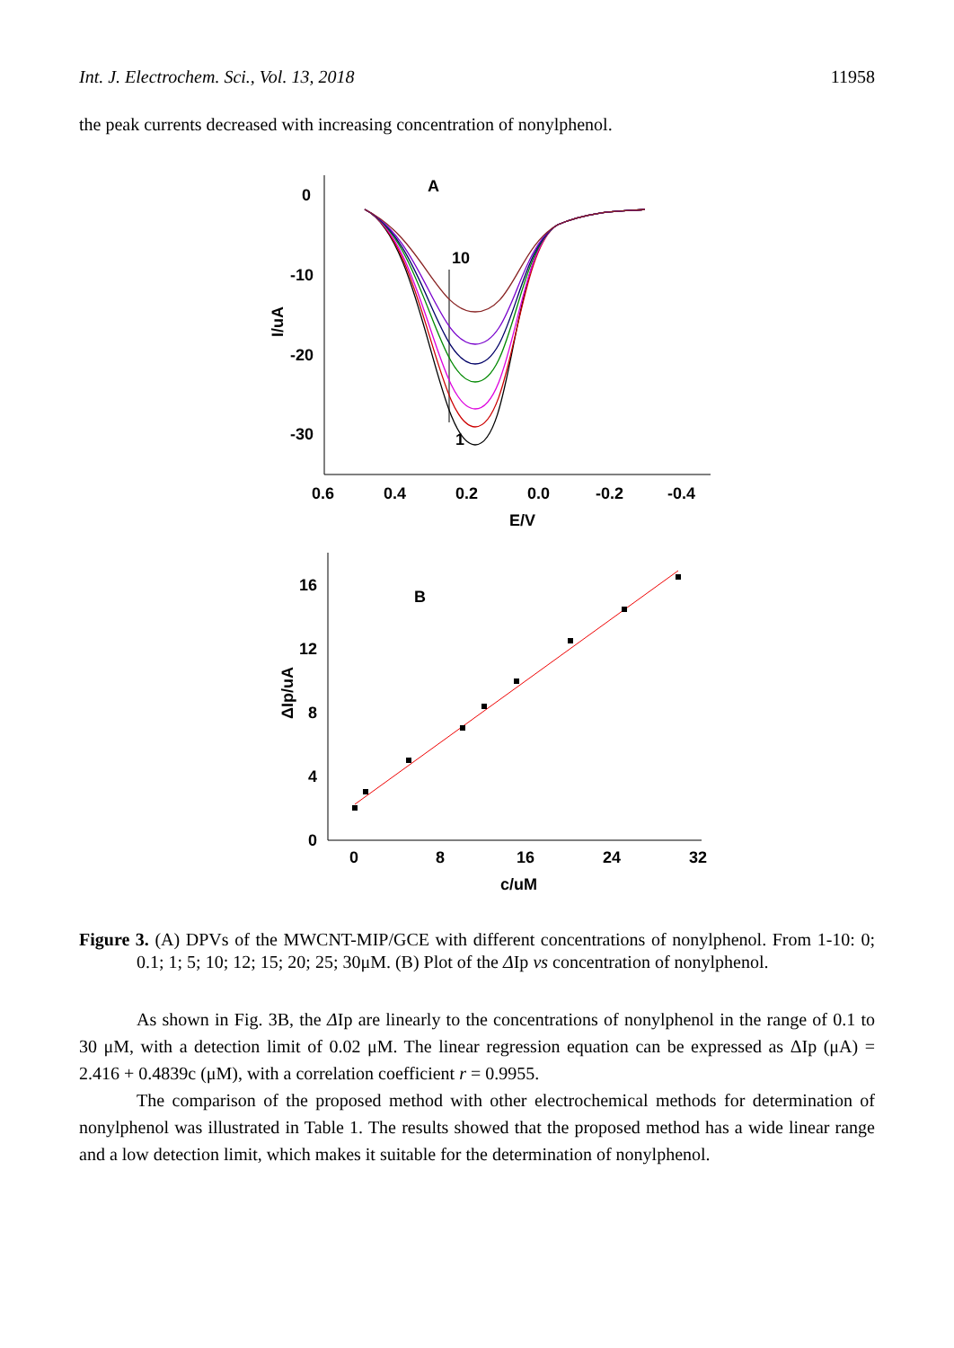Int. J. Electrochem. Sci., Vol. 13, 2018 11958
the peak currents decreased with increasing concentration of nonylphenol.
A
0
-10
-20
-30
0.6
0.4
0.2
0.0
-0.2
-0.4
E/V
I/uA
10
1
B
16
12
8
4
0
0
8
16
24
32
c/uM
ΔIp/uA
Figure 3. (A) DPVs of the MWCNT-MIP/GCE with different concentrations of nonylphenol. From 1-10: 0; 0.1; 1; 5; 10; 12; 15; 20; 25; 30μM. (B) Plot of the ΔIp vs concentration of nonylphenol.
As shown in Fig. 3B, the ΔIp are linearly to the concentrations of nonylphenol in the range of 0.1 to 30 μM, with a detection limit of 0.02 μM. The linear regression equation can be expressed as ΔIp (μA) = 2.416 + 0.4839c (μM), with a correlation coefficient r = 0.9955.
The comparison of the proposed method with other electrochemical methods for determination of nonylphenol was illustrated in Table 1. The results showed that the proposed method has a wide linear range and a low detection limit, which makes it suitable for the determination of nonylphenol.